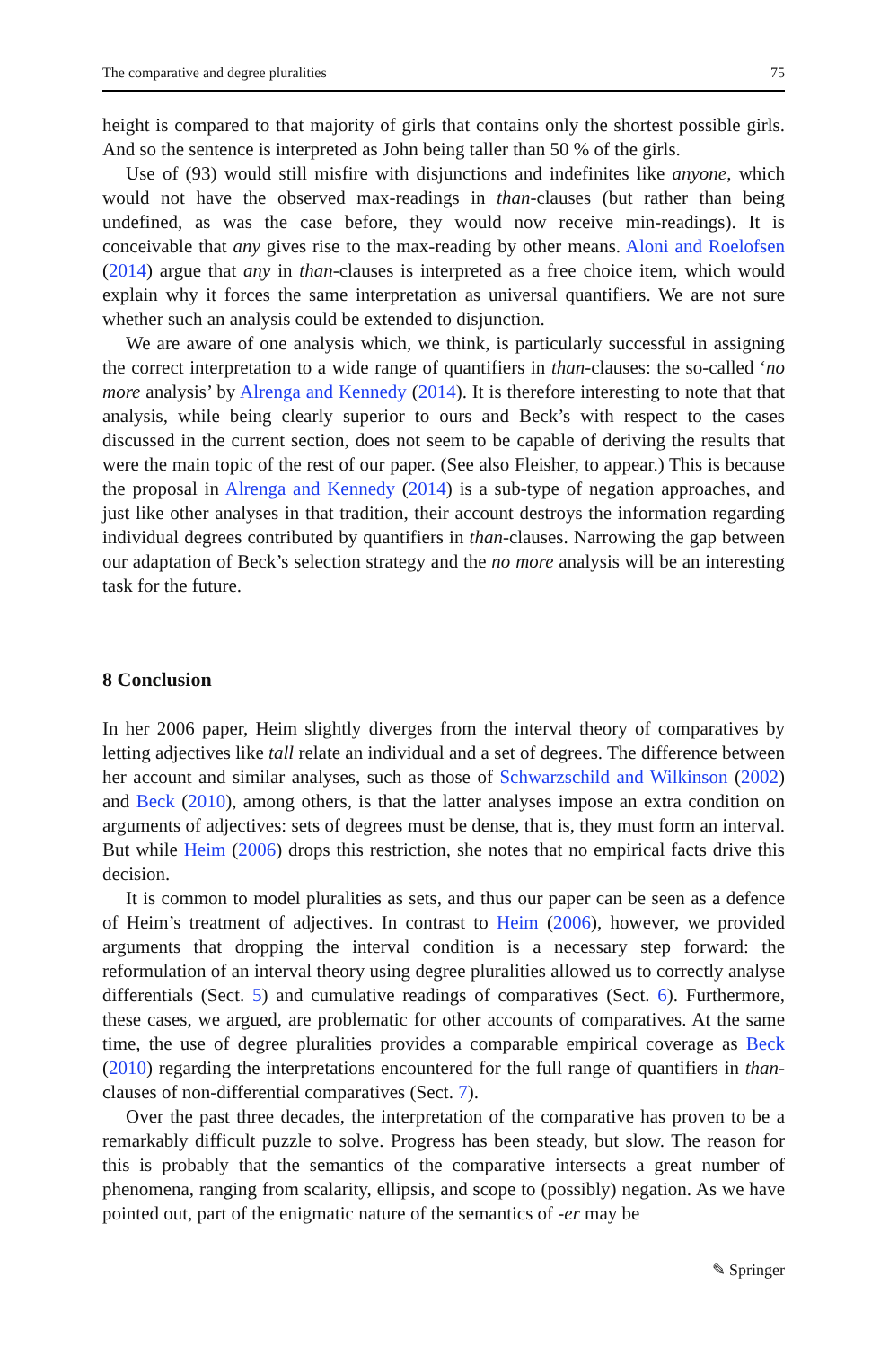The comparative and degree pluralities 75
height is compared to that majority of girls that contains only the shortest possible girls. And so the sentence is interpreted as John being taller than 50 % of the girls.
Use of (93) would still misfire with disjunctions and indefinites like anyone, which would not have the observed max-readings in than-clauses (but rather than being undefined, as was the case before, they would now receive min-readings). It is conceivable that any gives rise to the max-reading by other means. Aloni and Roelofsen (2014) argue that any in than-clauses is interpreted as a free choice item, which would explain why it forces the same interpretation as universal quantifiers. We are not sure whether such an analysis could be extended to disjunction.
We are aware of one analysis which, we think, is particularly successful in assigning the correct interpretation to a wide range of quantifiers in than-clauses: the so-called ‘no more analysis’ by Alrenga and Kennedy (2014). It is therefore interesting to note that that analysis, while being clearly superior to ours and Beck’s with respect to the cases discussed in the current section, does not seem to be capable of deriving the results that were the main topic of the rest of our paper. (See also Fleisher, to appear.) This is because the proposal in Alrenga and Kennedy (2014) is a sub-type of negation approaches, and just like other analyses in that tradition, their account destroys the information regarding individual degrees contributed by quantifiers in than-clauses. Narrowing the gap between our adaptation of Beck’s selection strategy and the no more analysis will be an interesting task for the future.
8 Conclusion
In her 2006 paper, Heim slightly diverges from the interval theory of comparatives by letting adjectives like tall relate an individual and a set of degrees. The difference between her account and similar analyses, such as those of Schwarzschild and Wilkinson (2002) and Beck (2010), among others, is that the latter analyses impose an extra condition on arguments of adjectives: sets of degrees must be dense, that is, they must form an interval. But while Heim (2006) drops this restriction, she notes that no empirical facts drive this decision.
It is common to model pluralities as sets, and thus our paper can be seen as a defence of Heim’s treatment of adjectives. In contrast to Heim (2006), however, we provided arguments that dropping the interval condition is a necessary step forward: the reformulation of an interval theory using degree pluralities allowed us to correctly analyse differentials (Sect. 5) and cumulative readings of comparatives (Sect. 6). Furthermore, these cases, we argued, are problematic for other accounts of comparatives. At the same time, the use of degree pluralities provides a comparable empirical coverage as Beck (2010) regarding the interpretations encountered for the full range of quantifiers in than-clauses of non-differential comparatives (Sect. 7).
Over the past three decades, the interpretation of the comparative has proven to be a remarkably difficult puzzle to solve. Progress has been steady, but slow. The reason for this is probably that the semantics of the comparative intersects a great number of phenomena, ranging from scalarity, ellipsis, and scope to (possibly) negation. As we have pointed out, part of the enigmatic nature of the semantics of -er may be
✎ Springer